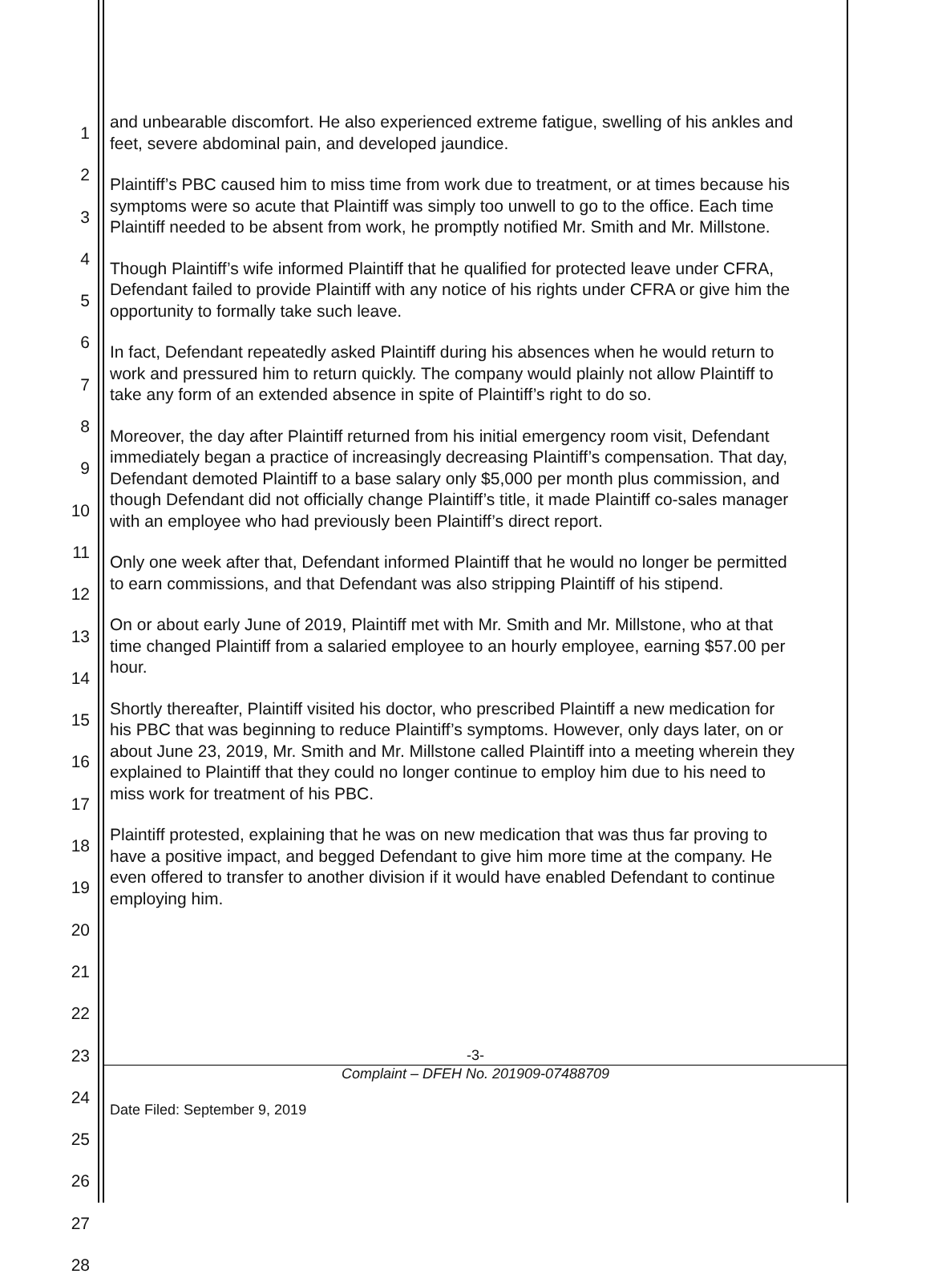1
2
3
4
5
6
7
8
9
10
11
12
13
14
15
16
17
18
19
20
21
22
23
24
25
26
27
28
and unbearable discomfort. He also experienced extreme fatigue, swelling of his ankles and feet, severe abdominal pain, and developed jaundice.
Plaintiff’s PBC caused him to miss time from work due to treatment, or at times because his symptoms were so acute that Plaintiff was simply too unwell to go to the office. Each time Plaintiff needed to be absent from work, he promptly notified Mr. Smith and Mr. Millstone.
Though Plaintiff’s wife informed Plaintiff that he qualified for protected leave under CFRA, Defendant failed to provide Plaintiff with any notice of his rights under CFRA or give him the opportunity to formally take such leave.
In fact, Defendant repeatedly asked Plaintiff during his absences when he would return to work and pressured him to return quickly. The company would plainly not allow Plaintiff to take any form of an extended absence in spite of Plaintiff’s right to do so.
Moreover, the day after Plaintiff returned from his initial emergency room visit, Defendant immediately began a practice of increasingly decreasing Plaintiff’s compensation. That day, Defendant demoted Plaintiff to a base salary only $5,000 per month plus commission, and though Defendant did not officially change Plaintiff’s title, it made Plaintiff co-sales manager with an employee who had previously been Plaintiff’s direct report.
Only one week after that, Defendant informed Plaintiff that he would no longer be permitted to earn commissions, and that Defendant was also stripping Plaintiff of his stipend.
On or about early June of 2019, Plaintiff met with Mr. Smith and Mr. Millstone, who at that time changed Plaintiff from a salaried employee to an hourly employee, earning $57.00 per hour.
Shortly thereafter, Plaintiff visited his doctor, who prescribed Plaintiff a new medication for his PBC that was beginning to reduce Plaintiff’s symptoms. However, only days later, on or about June 23, 2019, Mr. Smith and Mr. Millstone called Plaintiff into a meeting wherein they explained to Plaintiff that they could no longer continue to employ him due to his need to miss work for treatment of his PBC.
Plaintiff protested, explaining that he was on new medication that was thus far proving to have a positive impact, and begged Defendant to give him more time at the company. He even offered to transfer to another division if it would have enabled Defendant to continue employing him.
-3-
Complaint – DFEH No. 201909-07488709
Date Filed: September 9, 2019